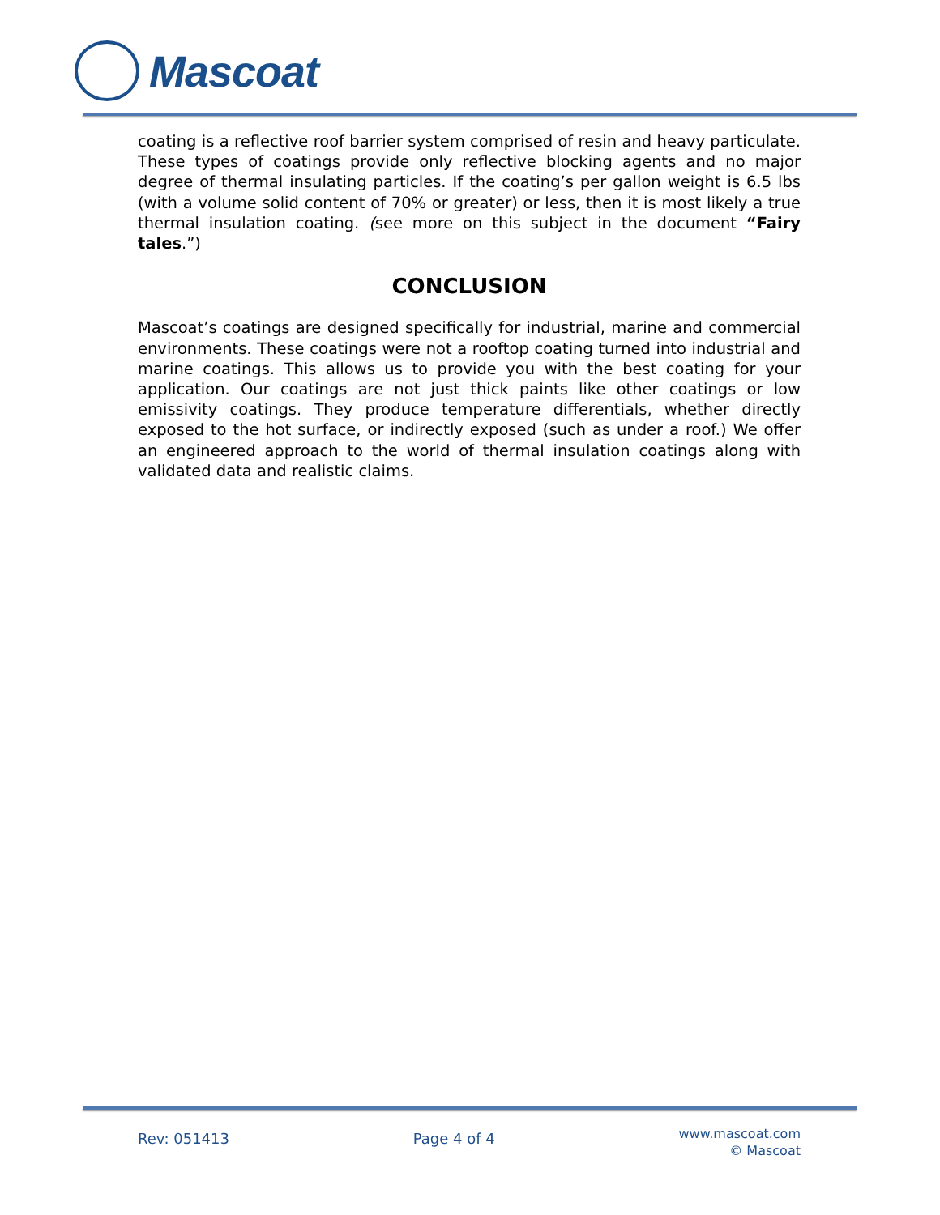Mascoat
coating is a reflective roof barrier system comprised of resin and heavy particulate. These types of coatings provide only reflective blocking agents and no major degree of thermal insulating particles. If the coating’s per gallon weight is 6.5 lbs (with a volume solid content of 70% or greater) or less, then it is most likely a true thermal insulation coating. (see more on this subject in the document “Fairy tales.”)
CONCLUSION
Mascoat’s coatings are designed specifically for industrial, marine and commercial environments. These coatings were not a rooftop coating turned into industrial and marine coatings. This allows us to provide you with the best coating for your application. Our coatings are not just thick paints like other coatings or low emissivity coatings. They produce temperature differentials, whether directly exposed to the hot surface, or indirectly exposed (such as under a roof.) We offer an engineered approach to the world of thermal insulation coatings along with validated data and realistic claims.
Rev: 051413 Page 4 of 4
www.mascoat.com
© Mascoat